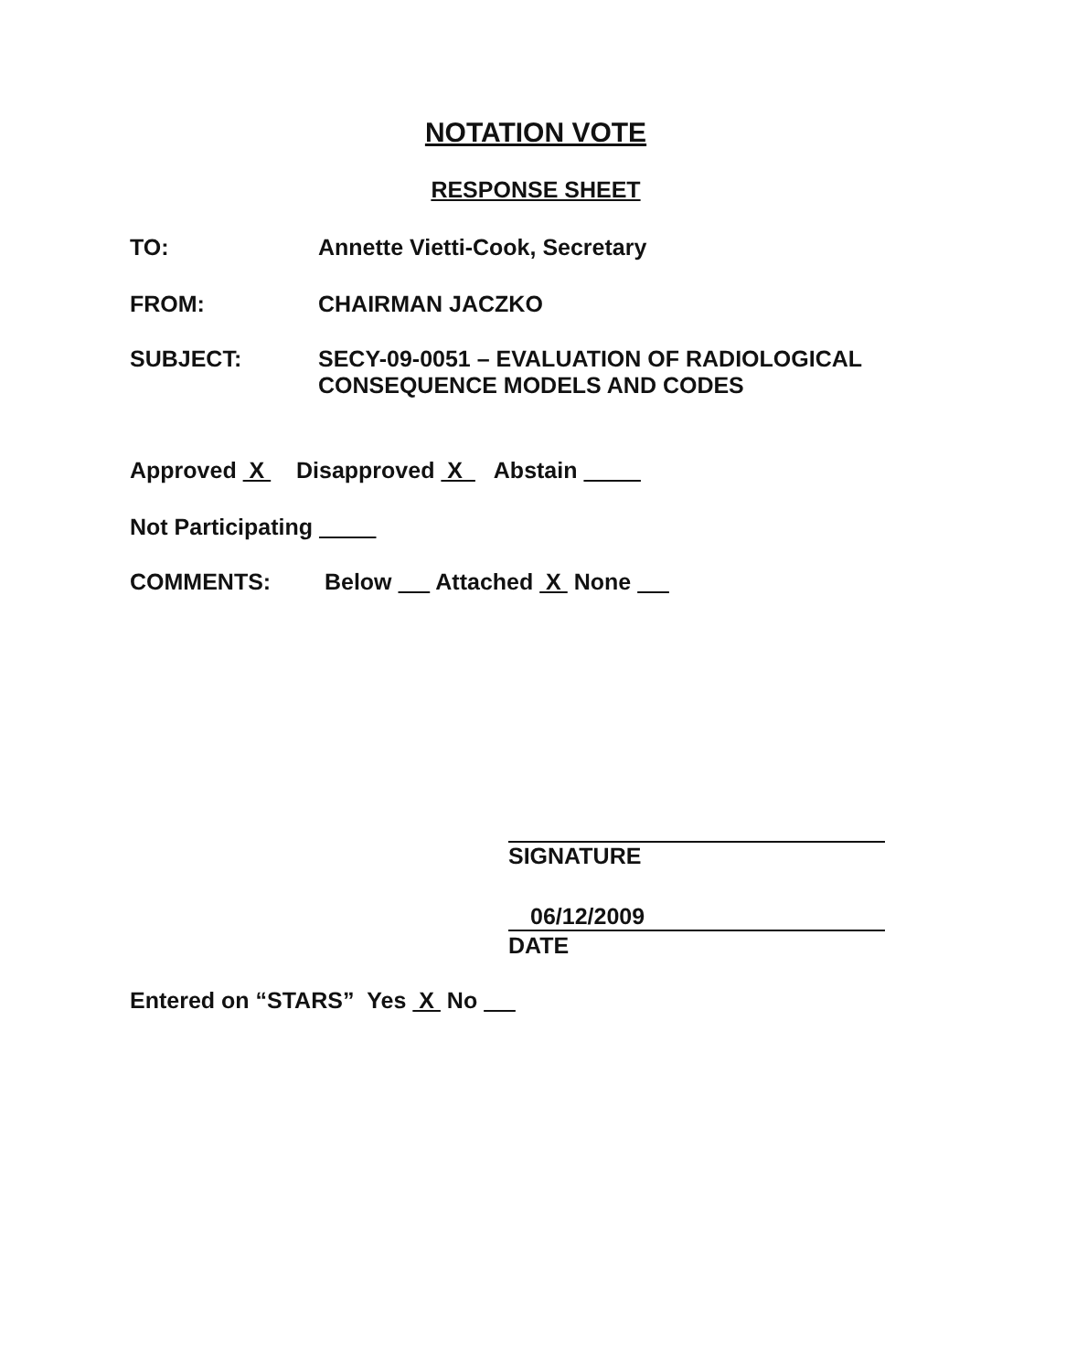NOTATION VOTE
RESPONSE SHEET
TO: Annette Vietti-Cook, Secretary
FROM: CHAIRMAN JACZKO
SUBJECT: SECY-09-0051 – EVALUATION OF RADIOLOGICAL
CONSEQUENCE MODELS AND CODES
Approved X Disapproved X Abstain
Not Participating
COMMENTS: Below Attached X None
SIGNATURE
06/12/2009
DATE
Entered on “STARS” Yes X No